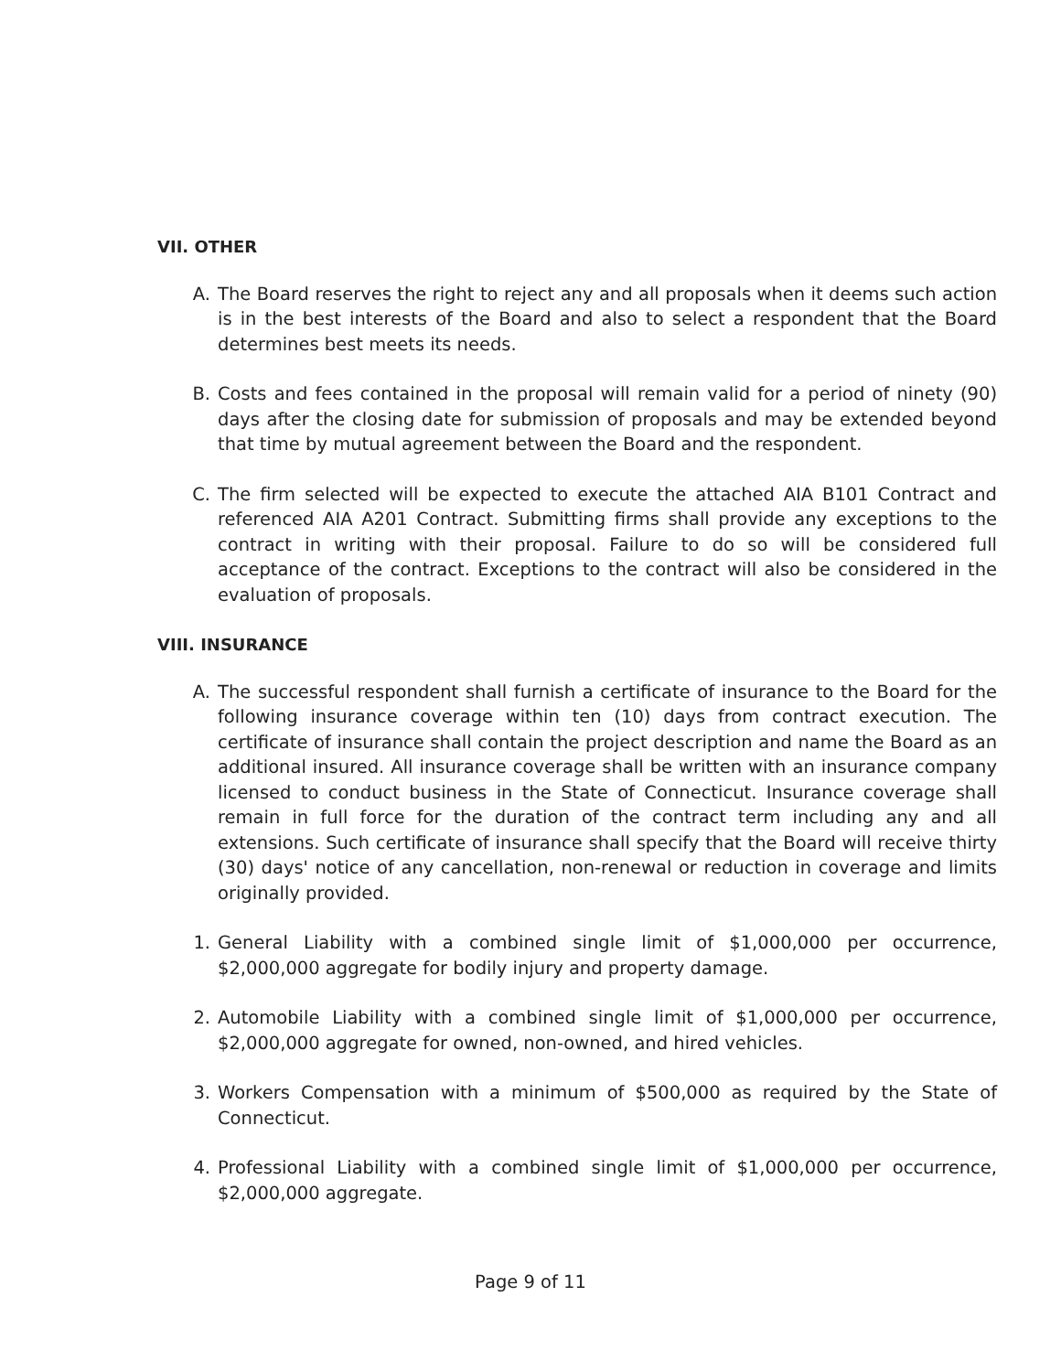VII. OTHER
A. The Board reserves the right to reject any and all proposals when it deems such action is in the best interests of the Board and also to select a respondent that the Board determines best meets its needs.
B. Costs and fees contained in the proposal will remain valid for a period of ninety (90) days after the closing date for submission of proposals and may be extended beyond that time by mutual agreement between the Board and the respondent.
C. The firm selected will be expected to execute the attached AIA B101 Contract and referenced AIA A201 Contract. Submitting firms shall provide any exceptions to the contract in writing with their proposal. Failure to do so will be considered full acceptance of the contract. Exceptions to the contract will also be considered in the evaluation of proposals.
VIII. INSURANCE
A. The successful respondent shall furnish a certificate of insurance to the Board for the following insurance coverage within ten (10) days from contract execution. The certificate of insurance shall contain the project description and name the Board as an additional insured. All insurance coverage shall be written with an insurance company licensed to conduct business in the State of Connecticut. Insurance coverage shall remain in full force for the duration of the contract term including any and all extensions. Such certificate of insurance shall specify that the Board will receive thirty (30) days' notice of any cancellation, non-renewal or reduction in coverage and limits originally provided.
1. General Liability with a combined single limit of $1,000,000 per occurrence, $2,000,000 aggregate for bodily injury and property damage.
2. Automobile Liability with a combined single limit of $1,000,000 per occurrence, $2,000,000 aggregate for owned, non-owned, and hired vehicles.
3. Workers Compensation with a minimum of $500,000 as required by the State of Connecticut.
4. Professional Liability with a combined single limit of $1,000,000 per occurrence, $2,000,000 aggregate.
Page 9 of 11